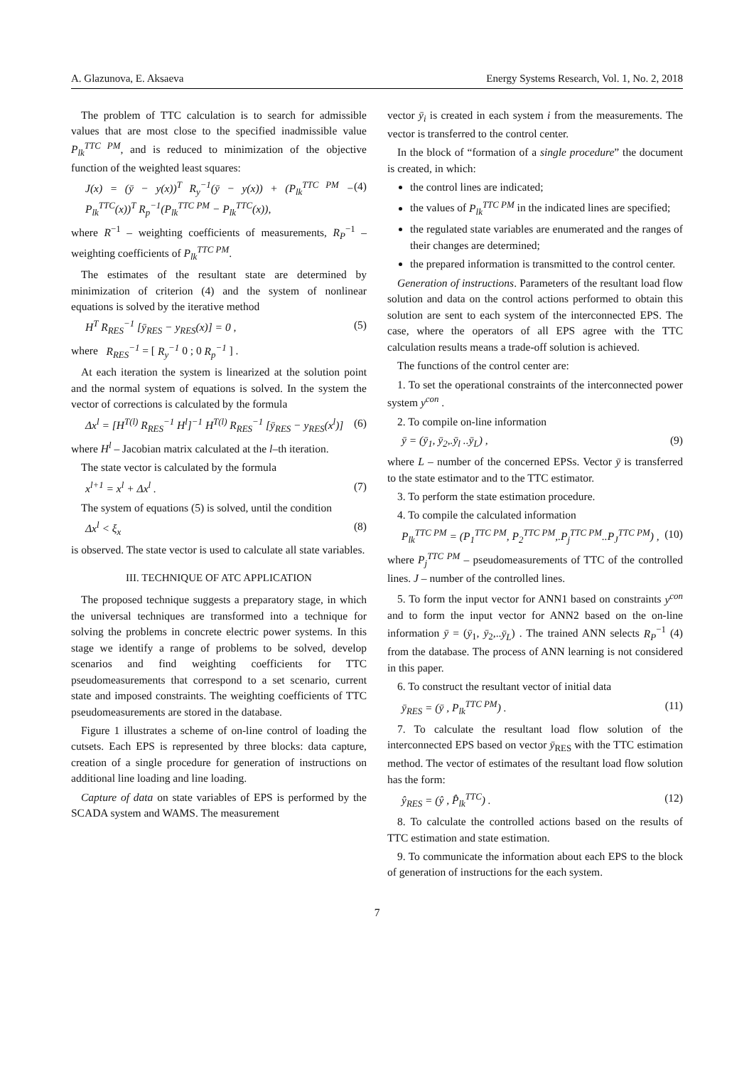A. Glazunova, E. Aksaeva Energy Systems Research, Vol. 1, No. 2, 2018
The problem of TTC calculation is to search for admissible values that are most close to the specified inadmissible value P<sub>lk</sub><sup>TTC PM</sup>, and is reduced to minimization of the objective function of the weighted least squares:
J(x) = (ȳ − y(x))<sup>T</sup> R<sub>y</sub><sup>−1</sup>(ȳ − y(x)) + (P<sub>lk</sub><sup>TTC PM</sup> − P<sub>lk</sub><sup>TTC</sup>(x))<sup>T</sup> R<sub>p</sub><sup>−1</sup>(P<sub>lk</sub><sup>TTC PM</sup> − P<sub>lk</sub><sup>TTC</sup>(x)), (4)
where R<sup>−1</sup> – weighting coefficients of measurements, R<sub>P</sub><sup>−1</sup> – weighting coefficients of P<sub>lk</sub><sup>TTC PM</sup>.
The estimates of the resultant state are determined by minimization of criterion (4) and the system of nonlinear equations is solved by the iterative method
H<sup>T</sup> R<sub>RES</sub><sup>−1</sup> [ȳ<sub>RES</sub> − y<sub>RES</sub>(x)] = 0 , (5)
where R<sub>RES</sub><sup>−1</sup> = [ R<sub>y</sub><sup>−1</sup> 0 ; 0 R<sub>p</sub><sup>−1</sup> ] .
At each iteration the system is linearized at the solution point and the normal system of equations is solved. In the system the vector of corrections is calculated by the formula
Δx<sup>l</sup> = [H<sup>T(l)</sup> R<sub>RES</sub><sup>−1</sup> H<sup>l</sup>]<sup>−1</sup> H<sup>T(l)</sup> R<sub>RES</sub><sup>−1</sup> [ȳ<sub>RES</sub> − y<sub>RES</sub>(x<sup>l</sup>)] (6)
where H<sup>l</sup> – Jacobian matrix calculated at the l–th iteration.
The state vector is calculated by the formula
x<sup>l+1</sup> = x<sup>l</sup> + Δx<sup>l</sup> . (7)
The system of equations (5) is solved, until the condition
Δx<sup>l</sup> < ξ<sub>x</sub> (8)
is observed. The state vector is used to calculate all state variables.
III. TECHNIQUE OF ATC APPLICATION
The proposed technique suggests a preparatory stage, in which the universal techniques are transformed into a technique for solving the problems in concrete electric power systems. In this stage we identify a range of problems to be solved, develop scenarios and find weighting coefficients for TTC pseudomeasurements that correspond to a set scenario, current state and imposed constraints. The weighting coefficients of TTC pseudomeasurements are stored in the database.
Figure 1 illustrates a scheme of on-line control of loading the cutsets. Each EPS is represented by three blocks: data capture, creation of a single procedure for generation of instructions on additional line loading and line loading.
Capture of data on state variables of EPS is performed by the SCADA system and WAMS. The measurement
vector ȳ<sub>i</sub> is created in each system i from the measurements. The vector is transferred to the control center.
In the block of “formation of a single procedure” the document is created, in which:
the control lines are indicated;
the values of P<sub>lk</sub><sup>TTC PM</sup> in the indicated lines are specified;
the regulated state variables are enumerated and the ranges of their changes are determined;
the prepared information is transmitted to the control center.
Generation of instructions. Parameters of the resultant load flow solution and data on the control actions performed to obtain this solution are sent to each system of the interconnected EPS. The case, where the operators of all EPS agree with the TTC calculation results means a trade-off solution is achieved.
The functions of the control center are:
1. To set the operational constraints of the interconnected power system y<sup>con</sup> .
2. To compile on-line information
ȳ = (ȳ<sub>1</sub>, ȳ<sub>2</sub>,.ȳ<sub>l</sub> ..ȳ<sub>L</sub>) , (9)
where L – number of the concerned EPSs. Vector ȳ is transferred to the state estimator and to the TTC estimator.
3. To perform the state estimation procedure.
4. To compile the calculated information
P<sub>lk</sub><sup>TTC PM</sup> = (P<sub>1</sub><sup>TTC PM</sup>, P<sub>2</sub><sup>TTC PM</sup>,.P<sub>j</sub><sup>TTC PM</sup>..P<sub>J</sub><sup>TTC PM</sup>) , (10)
where P<sub>j</sub><sup>TTC PM</sup> – pseudomeasurements of TTC of the controlled lines. J – number of the controlled lines.
5. To form the input vector for ANN1 based on constraints y<sup>con</sup> and to form the input vector for ANN2 based on the on-line information ȳ = (ȳ<sub>1</sub>, ȳ<sub>2</sub>,..ȳ<sub>L</sub>) . The trained ANN selects R<sub>P</sub><sup>−1</sup> (4) from the database. The process of ANN learning is not considered in this paper.
6. To construct the resultant vector of initial data
ȳ<sub>RES</sub> = (ȳ , P<sub>lk</sub><sup>TTC PM</sup>) . (11)
7. To calculate the resultant load flow solution of the interconnected EPS based on vector ȳ<sub>RES</sub> with the TTC estimation method. The vector of estimates of the resultant load flow solution has the form:
ŷ<sub>RES</sub> = (ŷ , P̂<sub>lk</sub><sup>TTC</sup>) . (12)
8. To calculate the controlled actions based on the results of TTC estimation and state estimation.
9. To communicate the information about each EPS to the block of generation of instructions for the each system.
7